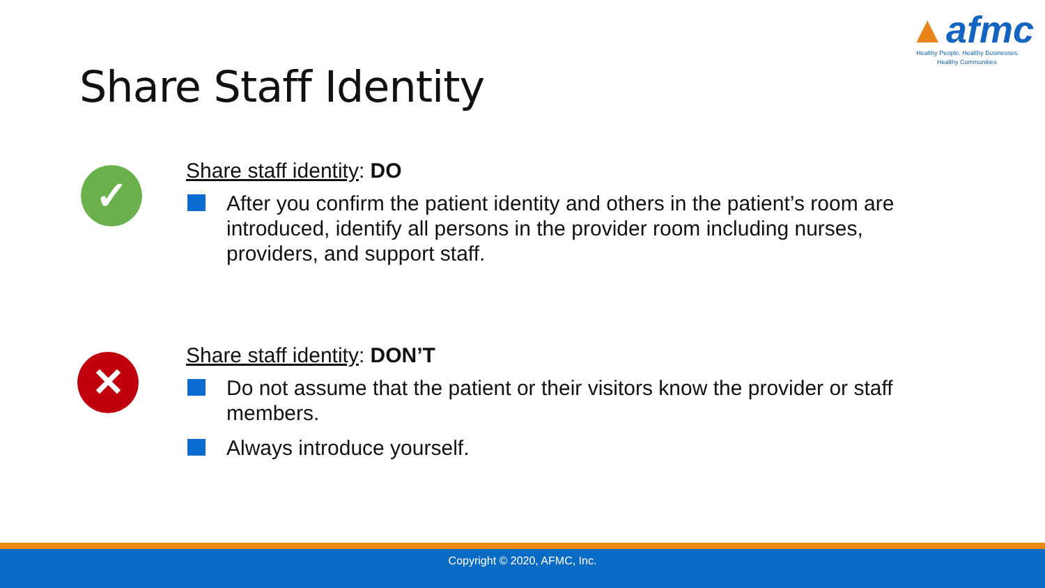▲afmc
Healthy People. Healthy Businesses.
Healthy Communities.
Share Staff Identity
✓
Share staff identity: DO
After you confirm the patient identity and others in the patient’s room are introduced, identify all persons in the provider room including nurses, providers, and support staff.
✕
Share staff identity: DON’T
Do not assume that the patient or their visitors know the provider or staff members.
Always introduce yourself.
Copyright © 2020, AFMC, Inc.